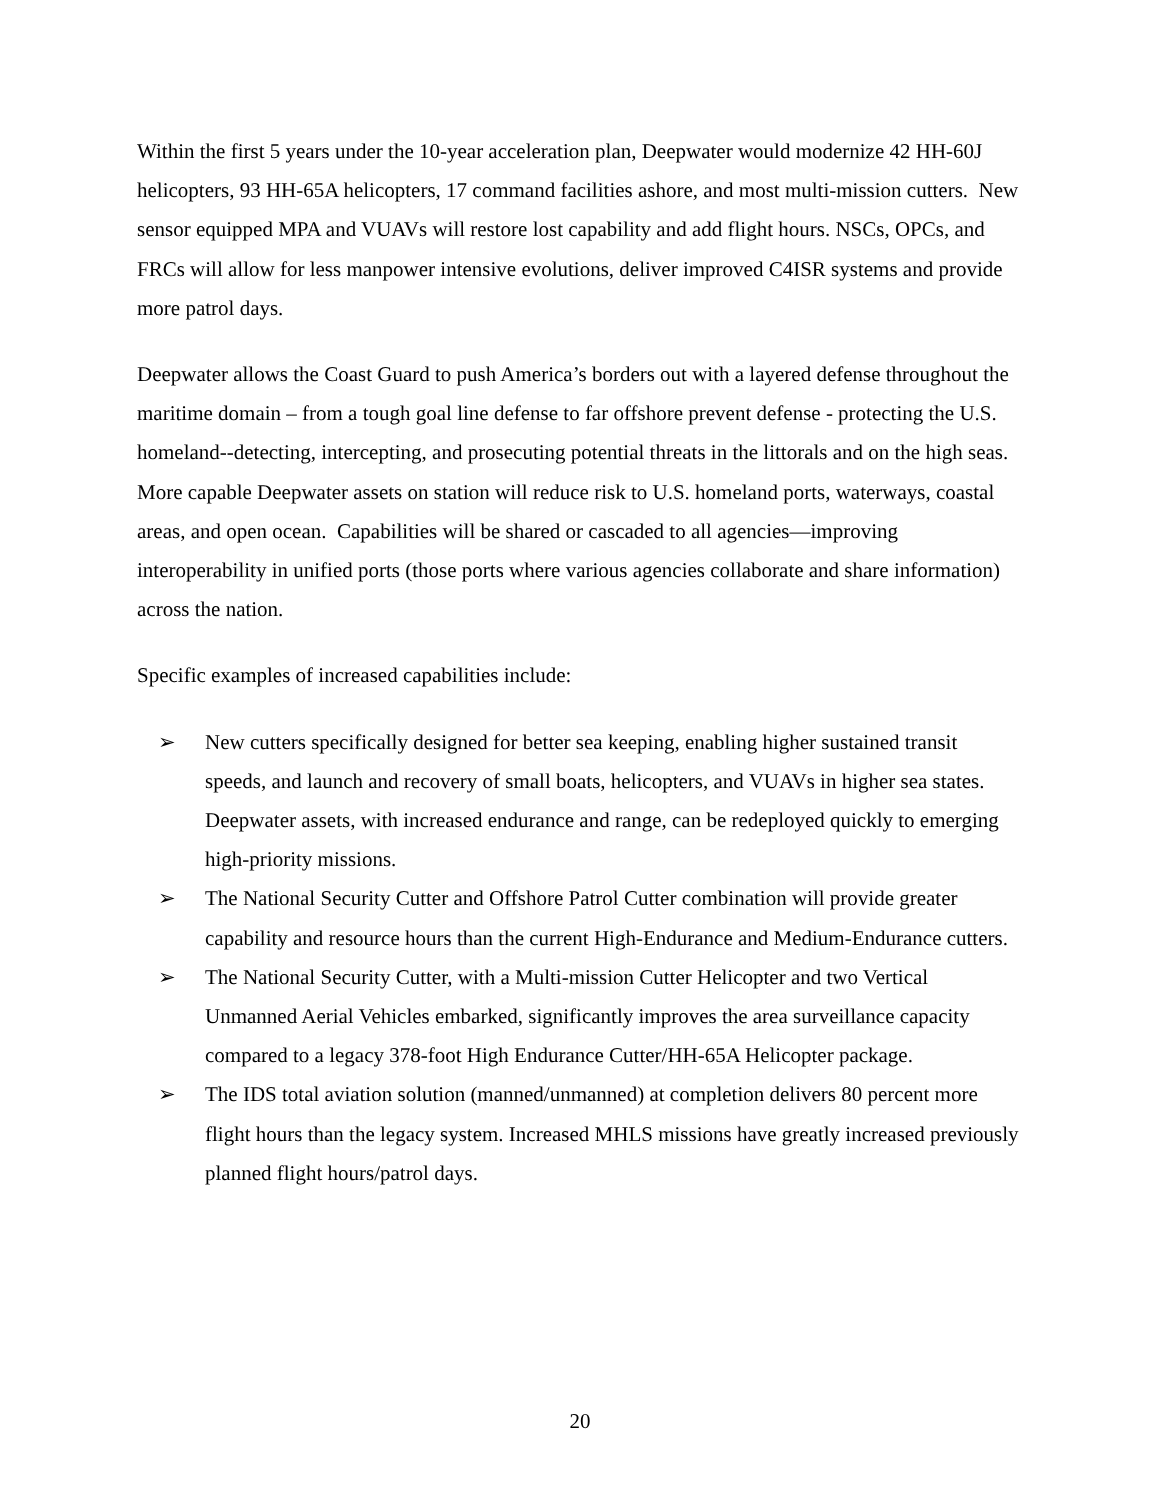Within the first 5 years under the 10-year acceleration plan, Deepwater would modernize 42 HH-60J helicopters, 93 HH-65A helicopters, 17 command facilities ashore, and most multi-mission cutters. New sensor equipped MPA and VUAVs will restore lost capability and add flight hours. NSCs, OPCs, and FRCs will allow for less manpower intensive evolutions, deliver improved C4ISR systems and provide more patrol days.
Deepwater allows the Coast Guard to push America’s borders out with a layered defense throughout the maritime domain – from a tough goal line defense to far offshore prevent defense - protecting the U.S. homeland--detecting, intercepting, and prosecuting potential threats in the littorals and on the high seas. More capable Deepwater assets on station will reduce risk to U.S. homeland ports, waterways, coastal areas, and open ocean. Capabilities will be shared or cascaded to all agencies—improving interoperability in unified ports (those ports where various agencies collaborate and share information) across the nation.
Specific examples of increased capabilities include:
➢ New cutters specifically designed for better sea keeping, enabling higher sustained transit speeds, and launch and recovery of small boats, helicopters, and VUAVs in higher sea states. Deepwater assets, with increased endurance and range, can be redeployed quickly to emerging high-priority missions.
➢ The National Security Cutter and Offshore Patrol Cutter combination will provide greater capability and resource hours than the current High-Endurance and Medium-Endurance cutters.
➢ The National Security Cutter, with a Multi-mission Cutter Helicopter and two Vertical Unmanned Aerial Vehicles embarked, significantly improves the area surveillance capacity compared to a legacy 378-foot High Endurance Cutter/HH-65A Helicopter package.
➢ The IDS total aviation solution (manned/unmanned) at completion delivers 80 percent more flight hours than the legacy system. Increased MHLS missions have greatly increased previously planned flight hours/patrol days.
20